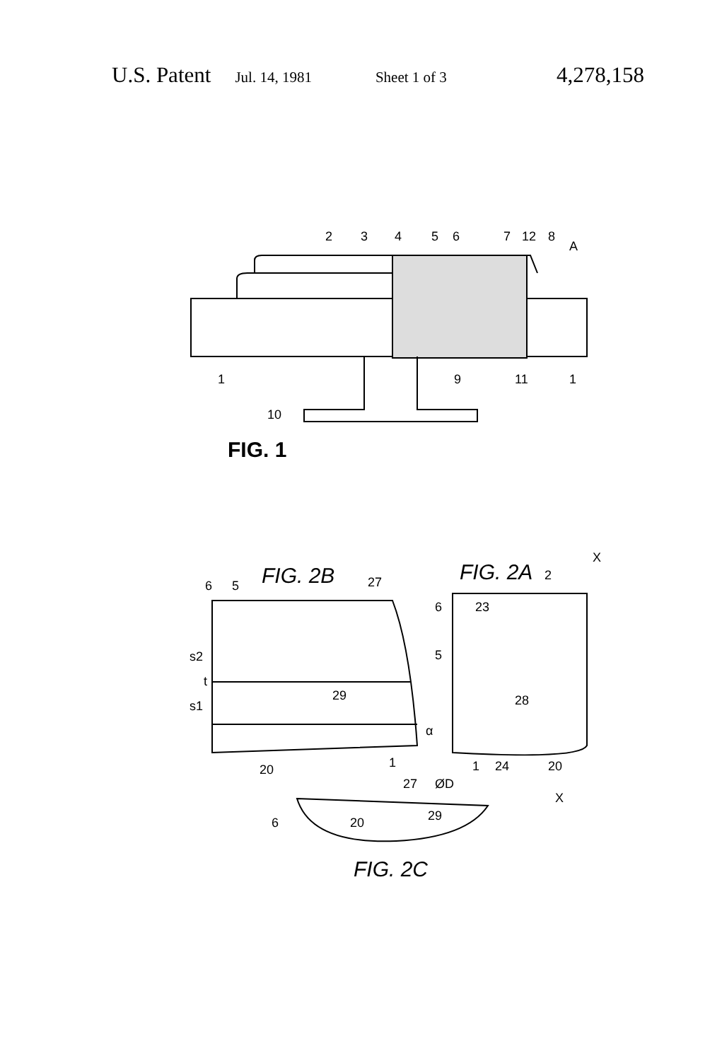U.S. Patent Jul. 14, 1981 Sheet 1 of 3 4,278,158
2
3
4
5
6
7
12
8
A
1
9
11
1
10
FIG. 1
FIG. 2B
FIG. 2A
2
X
6
5
27
6
23
5
28
s2
t
s1
29
α
20
1
1
24
20
27
ØD
X
6
20
29
FIG. 2C